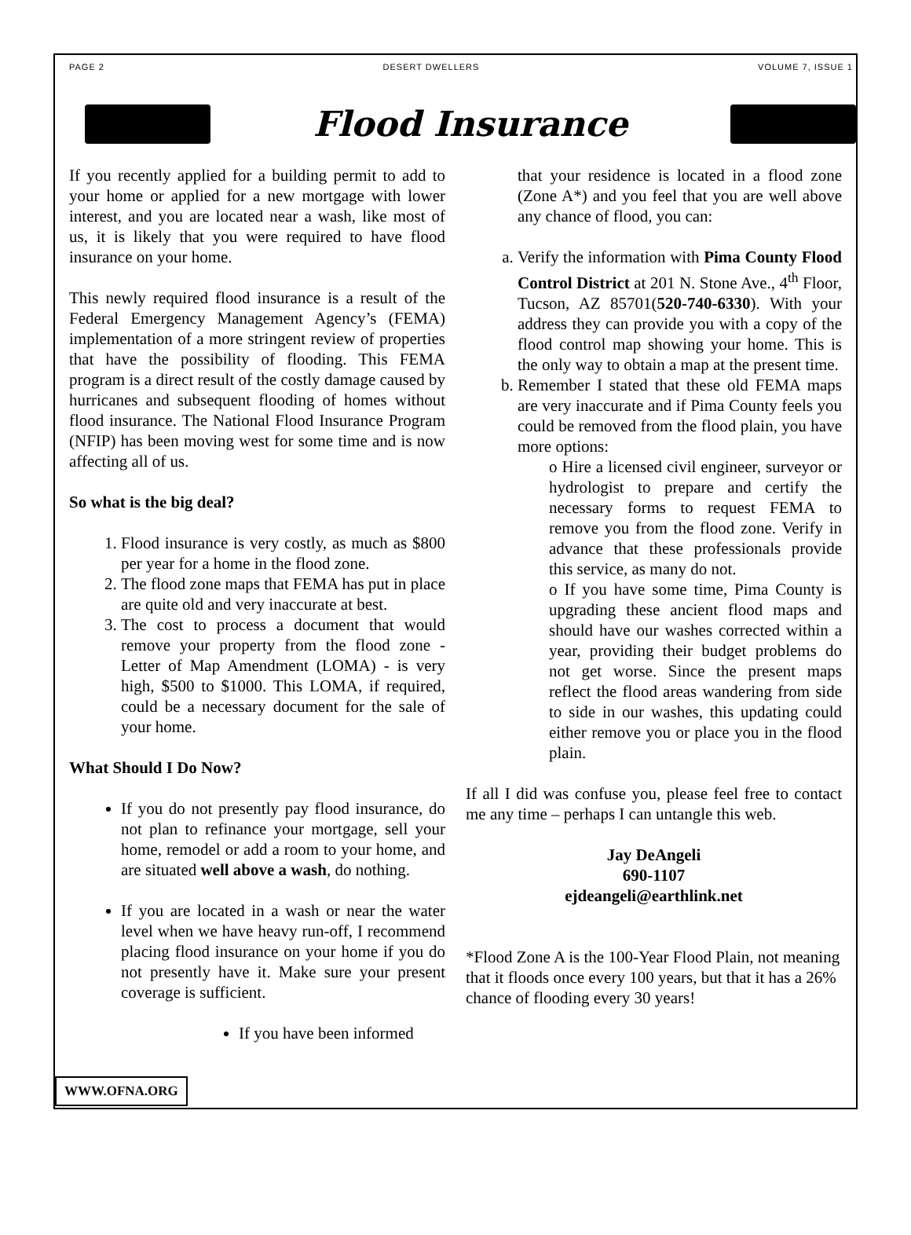PAGE 2 DESERT DWELLERS VOLUME 7, ISSUE 1
Flood Insurance
If you recently applied for a building permit to add to your home or applied for a new mortgage with lower interest, and you are located near a wash, like most of us, it is likely that you were required to have flood insurance on your home.
This newly required flood insurance is a result of the Federal Emergency Management Agency’s (FEMA) implementation of a more stringent review of properties that have the possibility of flooding. This FEMA program is a direct result of the costly damage caused by hurricanes and subsequent flooding of homes without flood insurance. The National Flood Insurance Program (NFIP) has been moving west for some time and is now affecting all of us.
So what is the big deal?
1. Flood insurance is very costly, as much as $800 per year for a home in the flood zone.
2. The flood zone maps that FEMA has put in place are quite old and very inaccurate at best.
3. The cost to process a document that would remove your property from the flood zone - Letter of Map Amendment (LOMA) - is very high, $500 to $1000. This LOMA, if required, could be a necessary document for the sale of your home.
What Should I Do Now?
If you do not presently pay flood insurance, do not plan to refinance your mortgage, sell your home, remodel or add a room to your home, and are situated well above a wash, do nothing.
If you are located in a wash or near the water level when we have heavy run-off, I recommend placing flood insurance on your home if you do not presently have it. Make sure your present coverage is sufficient.
If you have been informed
that your residence is located in a flood zone (Zone A*) and you feel that you are well above any chance of flood, you can:
a. Verify the information with Pima County Flood Control District at 201 N. Stone Ave., 4<sup>th</sup> Floor, Tucson, AZ 85701(520-740-6330). With your address they can provide you with a copy of the flood control map showing your home. This is the only way to obtain a map at the present time.
b. Remember I stated that these old FEMA maps are very inaccurate and if Pima County feels you could be removed from the flood plain, you have more options:
o Hire a licensed civil engineer, surveyor or hydrologist to prepare and certify the necessary forms to request FEMA to remove you from the flood zone. Verify in advance that these professionals provide this service, as many do not.
o If you have some time, Pima County is upgrading these ancient flood maps and should have our washes corrected within a year, providing their budget problems do not get worse. Since the present maps reflect the flood areas wandering from side to side in our washes, this updating could either remove you or place you in the flood plain.
If all I did was confuse you, please feel free to contact me any time – perhaps I can untangle this web.
Jay DeAngeli
690-1107
ejdeangeli@earthlink.net
*Flood Zone A is the 100-Year Flood Plain, not meaning that it floods once every 100 years, but that it has a 26% chance of flooding every 30 years!
WWW.OFNA.ORG